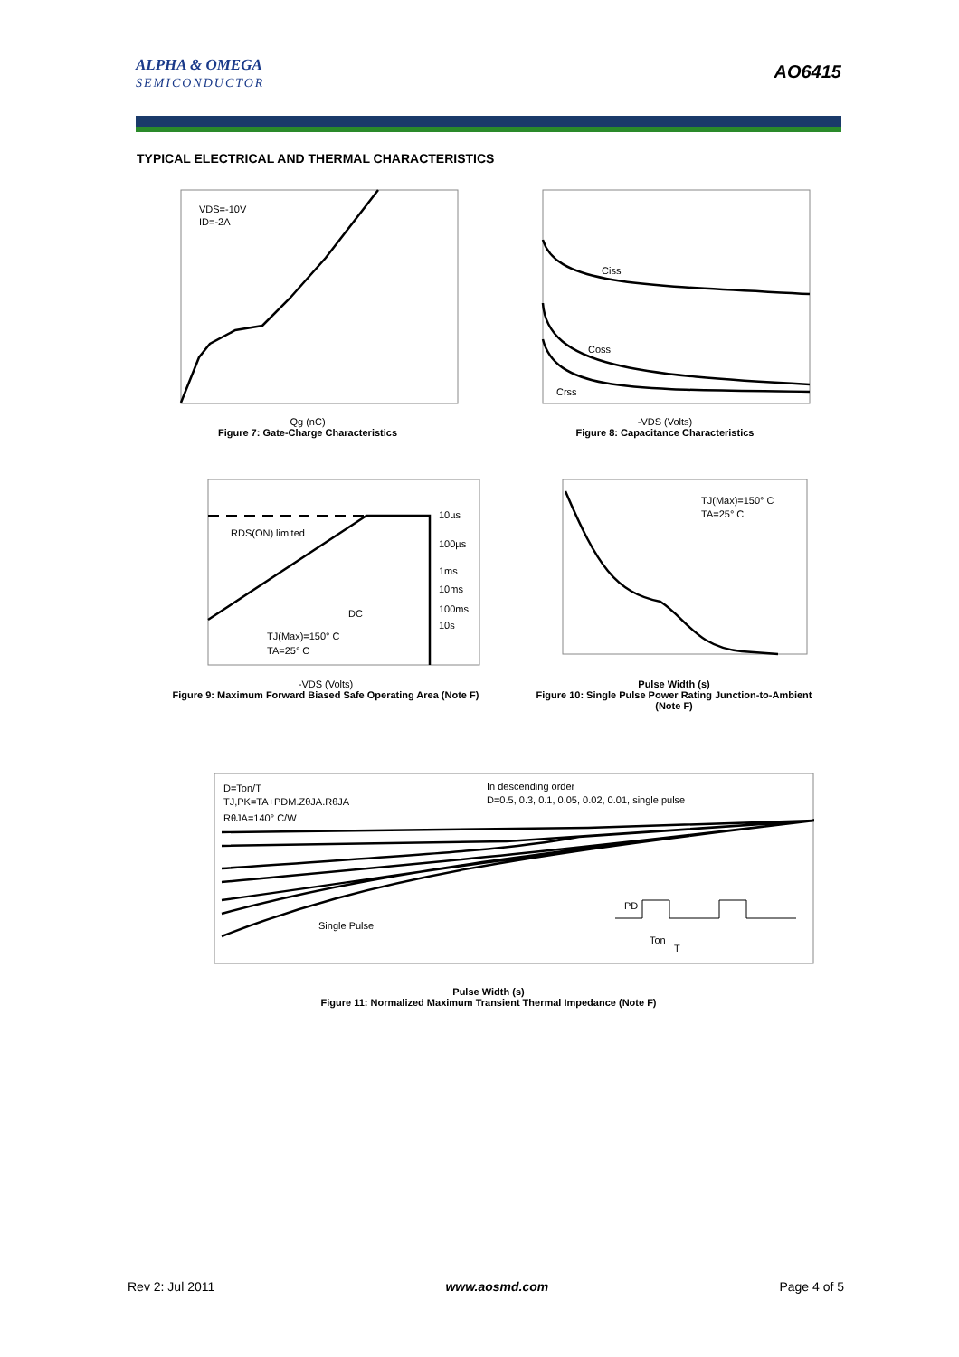ALPHA & OMEGA
SEMICONDUCTOR
AO6415
TYPICAL ELECTRICAL AND THERMAL CHARACTERISTICS
VDS=-10V
ID=-2A
Qg (nC)
Figure 7: Gate-Charge Characteristics
Ciss
Coss
Crss
-VDS (Volts)
Figure 8: Capacitance Characteristics
RDS(ON) limited
10µs
100µs
1ms
10ms
100ms
10s
DC
TJ(Max)=150° C
TA=25° C
-VDS (Volts)
Figure 9: Maximum Forward Biased Safe Operating Area (Note F)
TJ(Max)=150° C
TA=25° C
Pulse Width (s)
Figure 10: Single Pulse Power Rating Junction-to-Ambient (Note F)
D=Ton/T
TJ,PK=TA+PDM.ZθJA.RθJA
RθJA=140° C/W
In descending order
D=0.5, 0.3, 0.1, 0.05, 0.02, 0.01, single pulse
Single Pulse
PD
Ton
T
Pulse Width (s)
Figure 11: Normalized Maximum Transient Thermal Impedance (Note F)
Rev 2: Jul 2011 www.aosmd.com Page 4 of 5